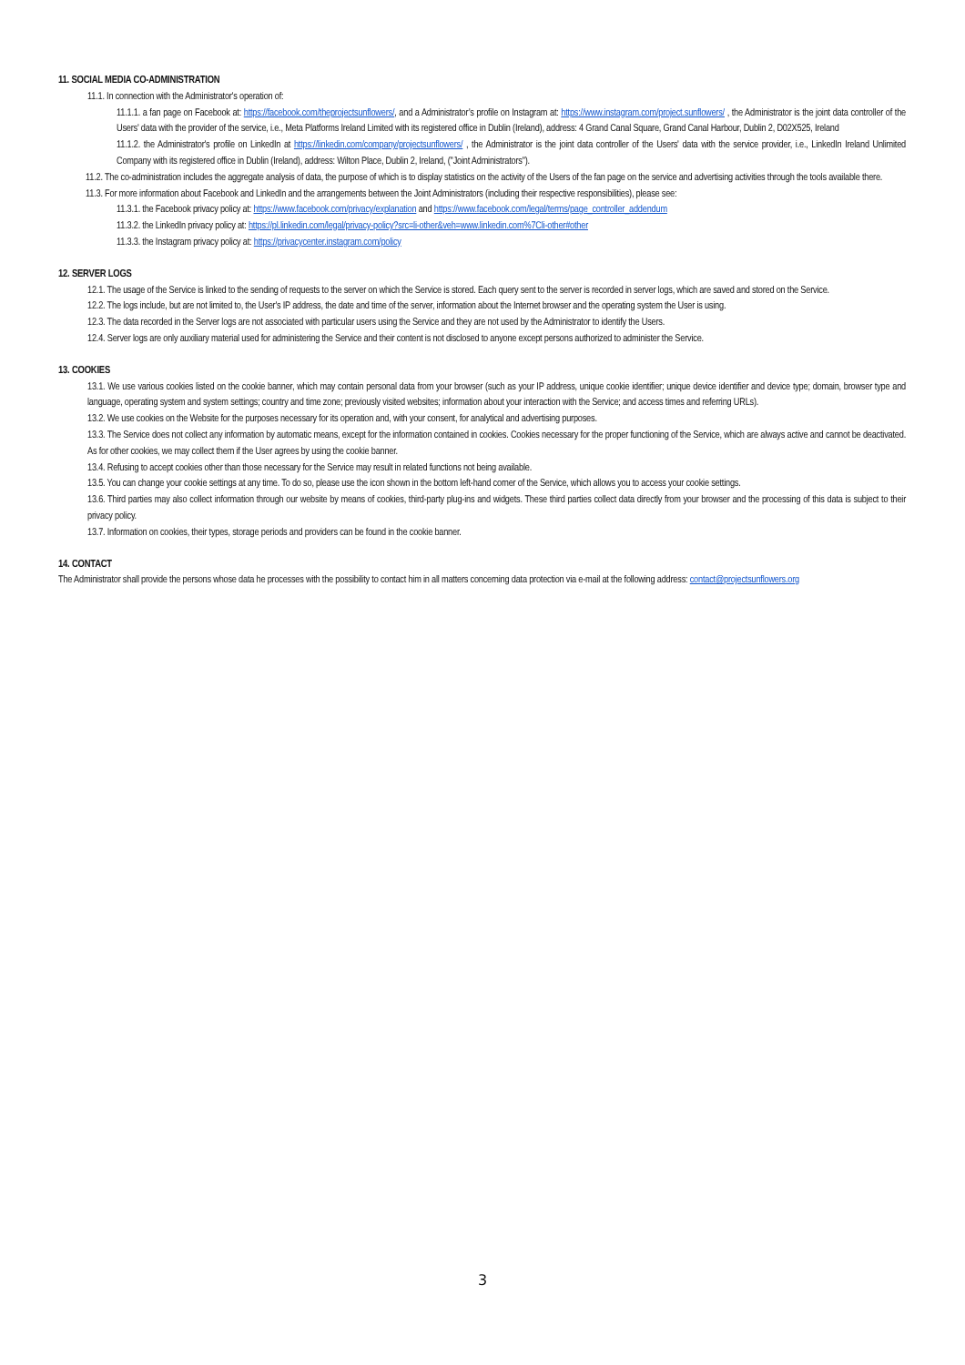11. SOCIAL MEDIA CO-ADMINISTRATION
11.1. In connection with the Administrator's operation of:
11.1.1. a fan page on Facebook at: https://facebook.com/theprojectsunflowers/, and a Administrator’s profile on Instagram at: https://www.instagram.com/project.sunflowers/ , the Administrator is the joint data controller of the Users' data with the provider of the service, i.e., Meta Platforms Ireland Limited with its registered office in Dublin (Ireland), address: 4 Grand Canal Square, Grand Canal Harbour, Dublin 2, D02X525, Ireland
11.1.2. the Administrator's profile on LinkedIn at https://linkedin.com/company/projectsunflowers/ , the Administrator is the joint data controller of the Users' data with the service provider, i.e., LinkedIn Ireland Unlimited Company with its registered office in Dublin (Ireland), address: Wilton Place, Dublin 2, Ireland, ("Joint Administrators").
11.2. The co-administration includes the aggregate analysis of data, the purpose of which is to display statistics on the activity of the Users of the fan page on the service and advertising activities through the tools available there.
11.3. For more information about Facebook and LinkedIn and the arrangements between the Joint Administrators (including their respective responsibilities), please see:
11.3.1. the Facebook privacy policy at: https://www.facebook.com/privacy/explanation and https://www.facebook.com/legal/terms/page_controller_addendum
11.3.2. the LinkedIn privacy policy at: https://pl.linkedin.com/legal/privacy-policy?src=li-other&veh=www.linkedin.com%7Cli-other#other
11.3.3. the Instagram privacy policy at: https://privacycenter.instagram.com/policy
12. SERVER LOGS
12.1. The usage of the Service is linked to the sending of requests to the server on which the Service is stored. Each query sent to the server is recorded in server logs, which are saved and stored on the Service.
12.2. The logs include, but are not limited to, the User's IP address, the date and time of the server, information about the Internet browser and the operating system the User is using.
12.3. The data recorded in the Server logs are not associated with particular users using the Service and they are not used by the Administrator to identify the Users.
12.4. Server logs are only auxiliary material used for administering the Service and their content is not disclosed to anyone except persons authorized to administer the Service.
13. COOKIES
13.1. We use various cookies listed on the cookie banner, which may contain personal data from your browser (such as your IP address, unique cookie identifier; unique device identifier and device type; domain, browser type and language, operating system and system settings; country and time zone; previously visited websites; information about your interaction with the Service; and access times and referring URLs).
13.2. We use cookies on the Website for the purposes necessary for its operation and, with your consent, for analytical and advertising purposes.
13.3. The Service does not collect any information by automatic means, except for the information contained in cookies. Cookies necessary for the proper functioning of the Service, which are always active and cannot be deactivated. As for other cookies, we may collect them if the User agrees by using the cookie banner.
13.4. Refusing to accept cookies other than those necessary for the Service may result in related functions not being available.
13.5. You can change your cookie settings at any time. To do so, please use the icon shown in the bottom left-hand corner of the Service, which allows you to access your cookie settings.
13.6. Third parties may also collect information through our website by means of cookies, third-party plug-ins and widgets. These third parties collect data directly from your browser and the processing of this data is subject to their privacy policy.
13.7. Information on cookies, their types, storage periods and providers can be found in the cookie banner.
14. CONTACT
The Administrator shall provide the persons whose data he processes with the possibility to contact him in all matters concerning data protection via e-mail at the following address: contact@projectsunflowers.org
3